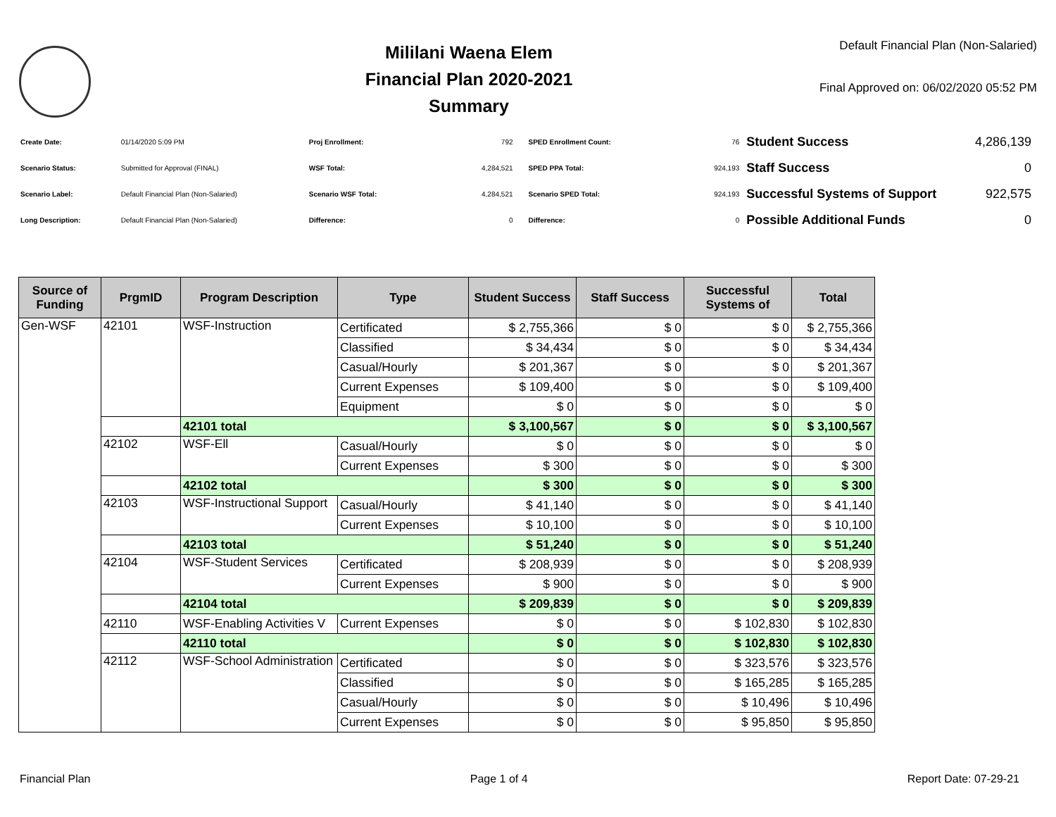Mililani Waena Elem
Financial Plan 2020-2021
Summary
Default Financial Plan (Non-Salaried)
Final Approved on: 06/02/2020 05:52 PM
| Create Date: | 01/14/2020 5:09 PM |
| Scenario Status: | Submitted for Approval (FINAL) |
| Scenario Label: | Default Financial Plan (Non-Salaried) |
| Long Description: | Default Financial Plan (Non-Salaried) |
| Proj Enrollment: | 792 |
| WSF Total: | 4,284,521 |
| Scenario WSF Total: | 4,284,521 |
| Difference: | 0 |
| SPED Enrollment Count: | 76 |
| SPED PPA Total: | 924,193 |
| Scenario SPED Total: | 924,193 |
| Difference: | 0 |
| Student Success | 4,286,139 |
| Staff Success | 0 |
| Successful Systems of Support | 922,575 |
| Possible Additional Funds | 0 |
| Source of Funding | PrgmID | Program Description | Type | Student Success | Staff Success | Successful Systems of | Total |
| --- | --- | --- | --- | --- | --- | --- | --- |
| Gen-WSF | 42101 | WSF-Instruction | Certificated | $ 2,755,366 | $ 0 | $ 0 | $ 2,755,366 |
| | | | Classified | $ 34,434 | $ 0 | $ 0 | $ 34,434 |
| | | | Casual/Hourly | $ 201,367 | $ 0 | $ 0 | $ 201,367 |
| | | | Current Expenses | $ 109,400 | $ 0 | $ 0 | $ 109,400 |
| | | | Equipment | $ 0 | $ 0 | $ 0 | $ 0 |
| | | 42101 total | | $ 3,100,567 | $ 0 | $ 0 | $ 3,100,567 |
| | 42102 | WSF-Ell | Casual/Hourly | $ 0 | $ 0 | $ 0 | $ 0 |
| | | | Current Expenses | $ 300 | $ 0 | $ 0 | $ 300 |
| | | 42102 total | | $ 300 | $ 0 | $ 0 | $ 300 |
| | 42103 | WSF-Instructional Support | Casual/Hourly | $ 41,140 | $ 0 | $ 0 | $ 41,140 |
| | | | Current Expenses | $ 10,100 | $ 0 | $ 0 | $ 10,100 |
| | | 42103 total | | $ 51,240 | $ 0 | $ 0 | $ 51,240 |
| | 42104 | WSF-Student Services | Certificated | $ 208,939 | $ 0 | $ 0 | $ 208,939 |
| | | | Current Expenses | $ 900 | $ 0 | $ 0 | $ 900 |
| | | 42104 total | | $ 209,839 | $ 0 | $ 0 | $ 209,839 |
| | 42110 | WSF-Enabling Activities V | Current Expenses | $ 0 | $ 0 | $ 102,830 | $ 102,830 |
| | | 42110 total | | $ 0 | $ 0 | $ 102,830 | $ 102,830 |
| | 42112 | WSF-School Administration | Certificated | $ 0 | $ 0 | $ 323,576 | $ 323,576 |
| | | | Classified | $ 0 | $ 0 | $ 165,285 | $ 165,285 |
| | | | Casual/Hourly | $ 0 | $ 0 | $ 10,496 | $ 10,496 |
| | | | Current Expenses | $ 0 | $ 0 | $ 95,850 | $ 95,850 |
Financial Plan Page 1 of 4 Report Date: 07-29-21